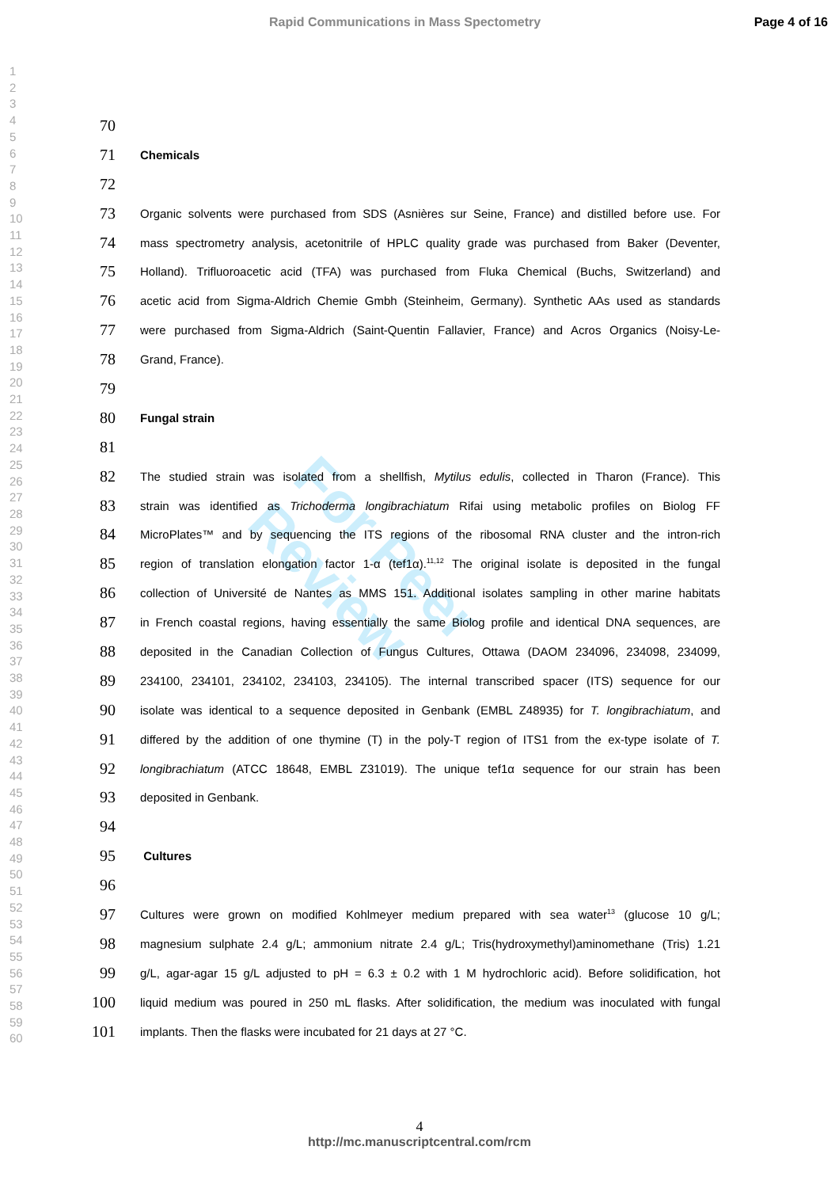Rapid Communications in Mass Spectometry Page 4 of 16
1
2
3
4
5
6
7
8
9
10
11
12
13
14
15
16
17
18
19
20
21
22
23
24
25
26
27
28
29
30
31
32
33
34
35
36
37
38
39
40
41
42
43
44
45
46
47
48
49
50
51
52
53
54
55
56
57
58
59
60
For Peer Review
70
71 Chemicals
72
73 Organic solvents were purchased from SDS (Asnières sur Seine, France) and distilled before use. For
74 mass spectrometry analysis, acetonitrile of HPLC quality grade was purchased from Baker (Deventer,
75 Holland). Trifluoroacetic acid (TFA) was purchased from Fluka Chemical (Buchs, Switzerland) and
76 acetic acid from Sigma-Aldrich Chemie Gmbh (Steinheim, Germany). Synthetic AAs used as standards
77 were purchased from Sigma-Aldrich (Saint-Quentin Fallavier, France) and Acros Organics (Noisy-Le-
78 Grand, France).
79
80 Fungal strain
81
82 The studied strain was isolated from a shellfish, Mytilus edulis, collected in Tharon (France). This
83 strain was identified as Trichoderma longibrachiatum Rifai using metabolic profiles on Biolog FF
84 MicroPlates™ and by sequencing the ITS regions of the ribosomal RNA cluster and the intron-rich
85 region of translation elongation factor 1-α (tef1α).<sup>11,12</sup> The original isolate is deposited in the fungal
86 collection of Université de Nantes as MMS 151. Additional isolates sampling in other marine habitats
87 in French coastal regions, having essentially the same Biolog profile and identical DNA sequences, are
88 deposited in the Canadian Collection of Fungus Cultures, Ottawa (DAOM 234096, 234098, 234099,
89 234100, 234101, 234102, 234103, 234105). The internal transcribed spacer (ITS) sequence for our
90 isolate was identical to a sequence deposited in Genbank (EMBL Z48935) for T. longibrachiatum, and
91 differed by the addition of one thymine (T) in the poly-T region of ITS1 from the ex-type isolate of T.
92 longibrachiatum (ATCC 18648, EMBL Z31019). The unique tef1α sequence for our strain has been
93 deposited in Genbank.
94
95 Cultures
96
97 Cultures were grown on modified Kohlmeyer medium prepared with sea water<sup>13</sup> (glucose 10 g/L;
98 magnesium sulphate 2.4 g/L; ammonium nitrate 2.4 g/L; Tris(hydroxymethyl)aminomethane (Tris) 1.21
99 g/L, agar-agar 15 g/L adjusted to pH = 6.3 ± 0.2 with 1 M hydrochloric acid). Before solidification, hot
100 liquid medium was poured in 250 mL flasks. After solidification, the medium was inoculated with fungal
101 implants. Then the flasks were incubated for 21 days at 27 °C.
4
http://mc.manuscriptcentral.com/rcm